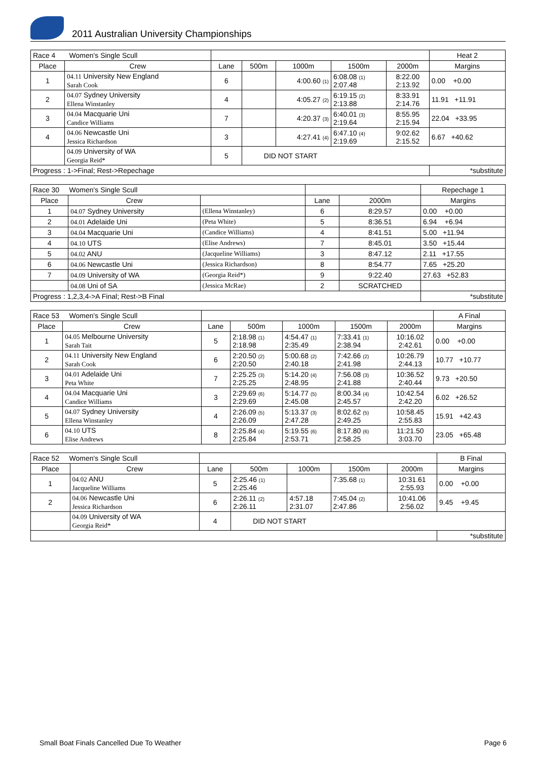2011 Australian University Championships
| Race 4 Women's Single Scull | | | | | | | Heat 2 |
| --- | --- | --- | --- | --- | --- | --- | --- |
| Place | Crew | Lane | 500m | 1000m | 1500m | 2000m | Margins |
| 1 | 04.11 University New England Sarah Cook | 6 | | 4:00.60 <sup>(1)</sup> | 6:08.08 <sup>(1)</sup> 2:07.48 | 8:22.00 2:13.92 | 0.00 +0.00 |
| 2 | 04.07 Sydney University Ellena Winstanley | 4 | | 4:05.27 <sup>(2)</sup> | 6:19.15 <sup>(2)</sup> 2:13.88 | 8:33.91 2:14.76 | 11.91 +11.91 |
| 3 | 04.04 Macquarie Uni Candice Williams | 7 | | 4:20.37 <sup>(3)</sup> | 6:40.01 <sup>(3)</sup> 2:19.64 | 8:55.95 2:15.94 | 22.04 +33.95 |
| 4 | 04.06 Newcastle Uni Jessica Richardson | 3 | | 4:27.41 <sup>(4)</sup> | 6:47.10 <sup>(4)</sup> 2:19.69 | 9:02.62 2:15.52 | 6.67 +40.62 |
| | 04.09 University of WA Georgia Reid* | 5 | DID NOT START | | | | |
| Progress : 1->Final; Rest->Repechage | | | | | | | *substitute |
| Race 30 Women's Single Scull | | | | | Repechage 1 |
| --- | --- | --- | --- | --- | --- |
| Place | Crew | | Lane | 2000m | Margins |
| 1 | 04.07 Sydney University | (Ellena Winstanley) | 6 | 8:29.57 | 0.00 +0.00 |
| 2 | 04.01 Adelaide Uni | (Peta White) | 5 | 8:36.51 | 6.94 +6.94 |
| 3 | 04.04 Macquarie Uni | (Candice Williams) | 4 | 8:41.51 | 5.00 +11.94 |
| 4 | 04.10 UTS | (Elise Andrews) | 7 | 8:45.01 | 3.50 +15.44 |
| 5 | 04.02 ANU | (Jacqueline Williams) | 3 | 8:47.12 | 2.11 +17.55 |
| 6 | 04.06 Newcastle Uni | (Jessica Richardson) | 8 | 8:54.77 | 7.65 +25.20 |
| 7 | 04.09 University of WA | (Georgia Reid*) | 9 | 9:22.40 | 27.63 +52.83 |
| | 04.08 Uni of SA | (Jessica McRae) | 2 | SCRATCHED | |
| Progress : 1,2,3,4->A Final; Rest->B Final | | | | | *substitute |
| Race 53 Women's Single Scull | | | | | | | A Final |
| --- | --- | --- | --- | --- | --- | --- | --- |
| Place | Crew | Lane | 500m | 1000m | 1500m | 2000m | Margins |
| 1 | 04.05 Melbourne University Sarah Tait | 5 | 2:18.98 <sup>(1)</sup> 2:18.98 | 4:54.47 <sup>(1)</sup> 2:35.49 | 7:33.41 <sup>(1)</sup> 2:38.94 | 10:16.02 2:42.61 | 0.00 +0.00 |
| 2 | 04.11 University New England Sarah Cook | 6 | 2:20.50 <sup>(2)</sup> 2:20.50 | 5:00.68 <sup>(2)</sup> 2:40.18 | 7:42.66 <sup>(2)</sup> 2:41.98 | 10:26.79 2:44.13 | 10.77 +10.77 |
| 3 | 04.01 Adelaide Uni Peta White | 7 | 2:25.25 <sup>(3)</sup> 2:25.25 | 5:14.20 <sup>(4)</sup> 2:48.95 | 7:56.08 <sup>(3)</sup> 2:41.88 | 10:36.52 2:40.44 | 9.73 +20.50 |
| 4 | 04.04 Macquarie Uni Candice Williams | 3 | 2:29.69 <sup>(6)</sup> 2:29.69 | 5:14.77 <sup>(5)</sup> 2:45.08 | 8:00.34 <sup>(4)</sup> 2:45.57 | 10:42.54 2:42.20 | 6.02 +26.52 |
| 5 | 04.07 Sydney University Ellena Winstanley | 4 | 2:26.09 <sup>(5)</sup> 2:26.09 | 5:13.37 <sup>(3)</sup> 2:47.28 | 8:02.62 <sup>(5)</sup> 2:49.25 | 10:58.45 2:55.83 | 15.91 +42.43 |
| 6 | 04.10 UTS Elise Andrews | 8 | 2:25.84 <sup>(4)</sup> 2:25.84 | 5:19.55 <sup>(6)</sup> 2:53.71 | 8:17.80 <sup>(6)</sup> 2:58.25 | 11:21.50 3:03.70 | 23.05 +65.48 |
| Race 52 Women's Single Scull | | | | | | | B Final |
| --- | --- | --- | --- | --- | --- | --- | --- |
| Place | Crew | Lane | 500m | 1000m | 1500m | 2000m | Margins |
| 1 | 04.02 ANU Jacqueline Williams | 5 | 2:25.46 <sup>(1)</sup> 2:25.46 | | 7:35.68 <sup>(1)</sup> | 10:31.61 2:55.93 | 0.00 +0.00 |
| 2 | 04.06 Newcastle Uni Jessica Richardson | 6 | 2:26.11 <sup>(2)</sup> 2:26.11 | 4:57.18 2:31.07 | 7:45.04 <sup>(2)</sup> 2:47.86 | 10:41.06 2:56.02 | 9.45 +9.45 |
| | 04.09 University of WA Georgia Reid* | 4 | DID NOT START | | | | |
| | | | | | | | *substitute |
Small Boat Finals Cancelled Due To Weather Page 6